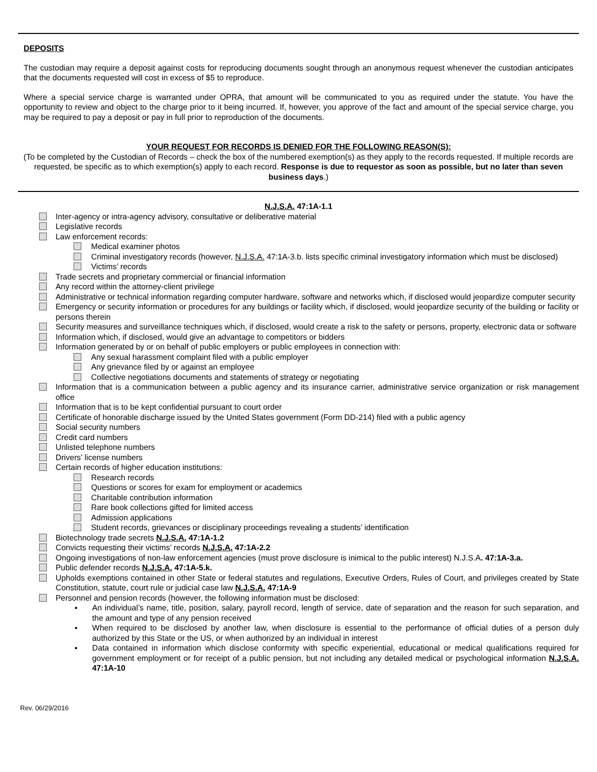DEPOSITS
The custodian may require a deposit against costs for reproducing documents sought through an anonymous request whenever the custodian anticipates that the documents requested will cost in excess of $5 to reproduce.
Where a special service charge is warranted under OPRA, that amount will be communicated to you as required under the statute. You have the opportunity to review and object to the charge prior to it being incurred. If, however, you approve of the fact and amount of the special service charge, you may be required to pay a deposit or pay in full prior to reproduction of the documents.
YOUR REQUEST FOR RECORDS IS DENIED FOR THE FOLLOWING REASON(S):
(To be completed by the Custodian of Records – check the box of the numbered exemption(s) as they apply to the records requested. If multiple records are requested, be specific as to which exemption(s) apply to each record. Response is due to requestor as soon as possible, but no later than seven business days.)
N.J.S.A. 47:1A-1.1
Inter-agency or intra-agency advisory, consultative or deliberative material
Legislative records
Law enforcement records:
Medical examiner photos
Criminal investigatory records (however, N.J.S.A. 47:1A-3.b. lists specific criminal investigatory information which must be disclosed)
Victims’ records
Trade secrets and proprietary commercial or financial information
Any record within the attorney-client privilege
Administrative or technical information regarding computer hardware, software and networks which, if disclosed would jeopardize computer security
Emergency or security information or procedures for any buildings or facility which, if disclosed, would jeopardize security of the building or facility or persons therein
Security measures and surveillance techniques which, if disclosed, would create a risk to the safety or persons, property, electronic data or software
Information which, if disclosed, would give an advantage to competitors or bidders
Information generated by or on behalf of public employers or public employees in connection with:
Any sexual harassment complaint filed with a public employer
Any grievance filed by or against an employee
Collective negotiations documents and statements of strategy or negotiating
Information that is a communication between a public agency and its insurance carrier, administrative service organization or risk management office
Information that is to be kept confidential pursuant to court order
Certificate of honorable discharge issued by the United States government (Form DD-214) filed with a public agency
Social security numbers
Credit card numbers
Unlisted telephone numbers
Drivers’ license numbers
Certain records of higher education institutions:
Research records
Questions or scores for exam for employment or academics
Charitable contribution information
Rare book collections gifted for limited access
Admission applications
Student records, grievances or disciplinary proceedings revealing a students’ identification
Biotechnology trade secrets N.J.S.A. 47:1A-1.2
Convicts requesting their victims’ records N.J.S.A. 47:1A-2.2
Ongoing investigations of non-law enforcement agencies (must prove disclosure is inimical to the public interest) N.J.S.A. 47:1A-3.a.
Public defender records N.J.S.A. 47:1A-5.k.
Upholds exemptions contained in other State or federal statutes and regulations, Executive Orders, Rules of Court, and privileges created by State Constitution, statute, court rule or judicial case law N.J.S.A. 47:1A-9
Personnel and pension records (however, the following information must be disclosed:
▪ An individual’s name, title, position, salary, payroll record, length of service, date of separation and the reason for such separation, and the amount and type of any pension received
▪ When required to be disclosed by another law, when disclosure is essential to the performance of official duties of a person duly authorized by this State or the US, or when authorized by an individual in interest
▪ Data contained in information which disclose conformity with specific experiential, educational or medical qualifications required for government employment or for receipt of a public pension, but not including any detailed medical or psychological information N.J.S.A. 47:1A-10
Rev. 06/29/2016